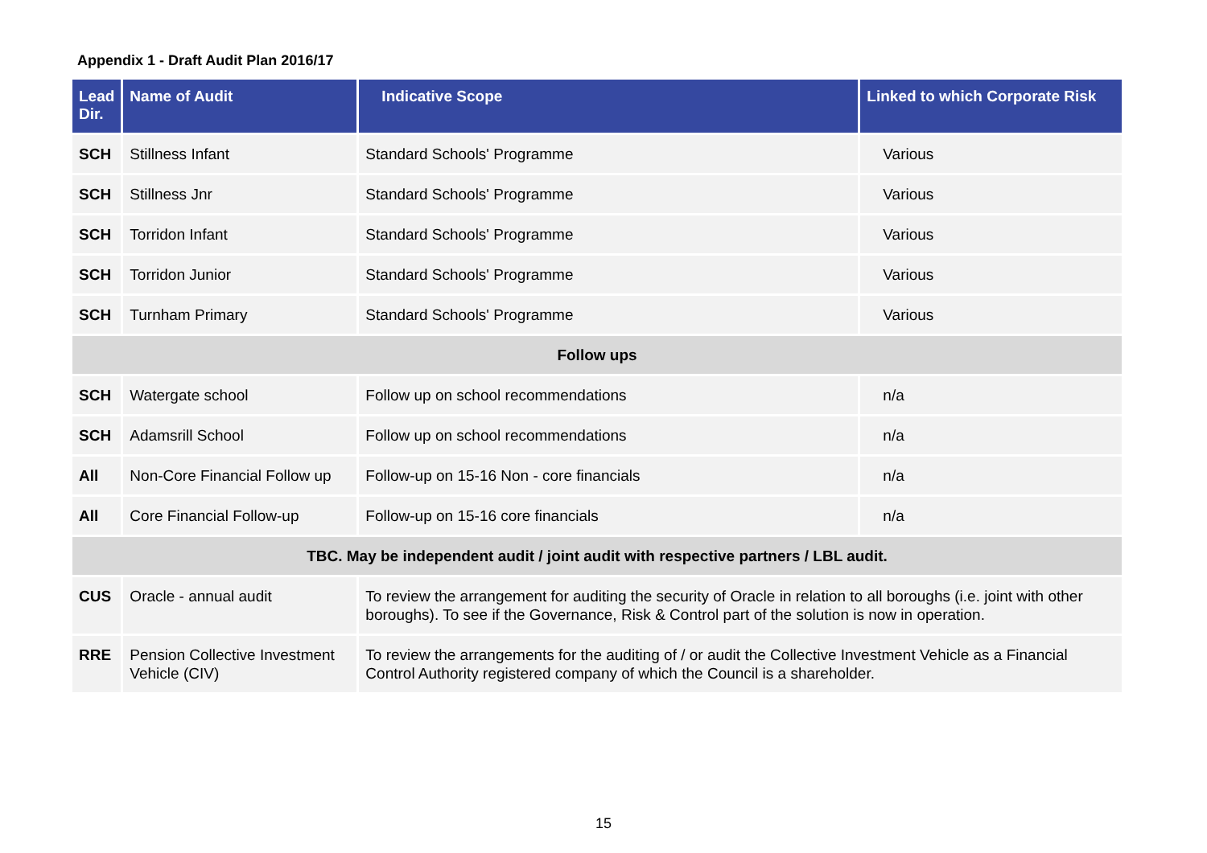Appendix 1 - Draft Audit Plan 2016/17
| Lead Dir. | Name of Audit | Indicative Scope | Linked to which Corporate Risk |
| --- | --- | --- | --- |
| SCH | Stillness Infant | Standard Schools' Programme | Various |
| SCH | Stillness Jnr | Standard Schools' Programme | Various |
| SCH | Torridon Infant | Standard Schools' Programme | Various |
| SCH | Torridon Junior | Standard Schools' Programme | Various |
| SCH | Turnham Primary | Standard Schools' Programme | Various |
| Follow ups | | | |
| SCH | Watergate school | Follow up on school recommendations | n/a |
| SCH | Adamsrill School | Follow up on school recommendations | n/a |
| All | Non-Core Financial Follow up | Follow-up on 15-16 Non - core financials | n/a |
| All | Core Financial Follow-up | Follow-up on 15-16 core financials | n/a |
| TBC. May be independent audit / joint audit with respective partners / LBL audit. | | | |
| CUS | Oracle - annual audit | To review the arrangement for auditing the security of Oracle in relation to all boroughs (i.e. joint with other boroughs). To see if the Governance, Risk & Control part of the solution is now in operation. | |
| RRE | Pension Collective Investment Vehicle (CIV) | To review the arrangements for the auditing of / or audit the Collective Investment Vehicle as a Financial Control Authority registered company of which the Council is a shareholder. | |
15